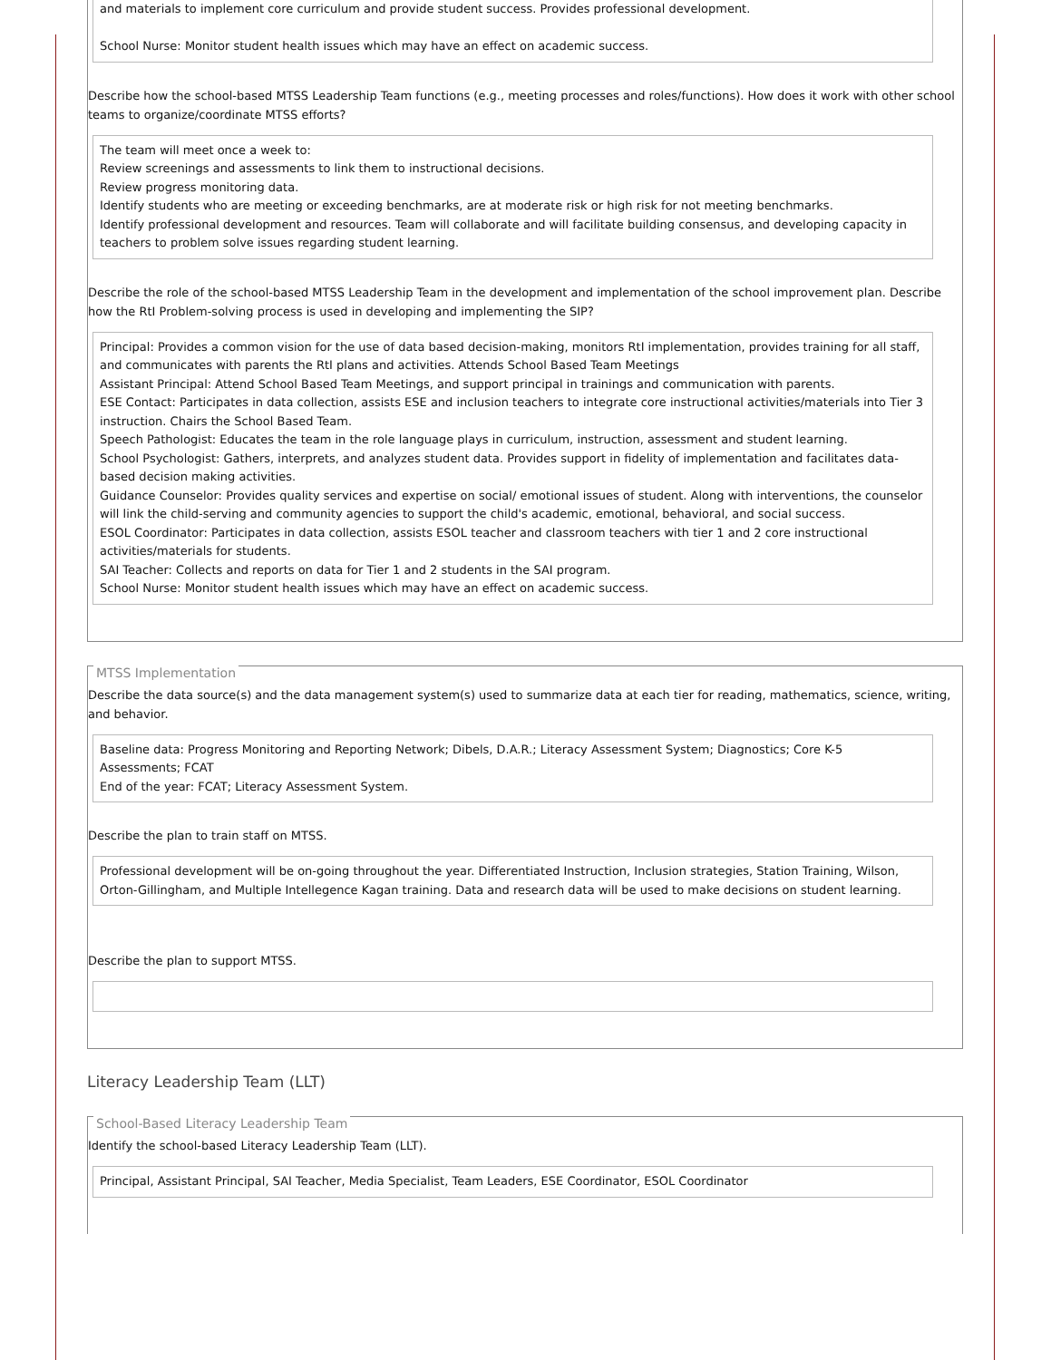and materials to implement core curriculum and provide student success. Provides professional development.
School Nurse: Monitor student health issues which may have an effect on academic success.
Describe how the school-based MTSS Leadership Team functions (e.g., meeting processes and roles/functions). How does it work with other school teams to organize/coordinate MTSS efforts?
The team will meet once a week to:
Review screenings and assessments to link them to instructional decisions.
Review progress monitoring data.
Identify students who are meeting or exceeding benchmarks, are at moderate risk or high risk for not meeting benchmarks.
Identify professional development and resources. Team will collaborate and will facilitate building consensus, and developing capacity in teachers to problem solve issues regarding student learning.
Describe the role of the school-based MTSS Leadership Team in the development and implementation of the school improvement plan. Describe how the RtI Problem-solving process is used in developing and implementing the SIP?
Principal: Provides a common vision for the use of data based decision-making, monitors RtI implementation, provides training for all staff, and communicates with parents the RtI plans and activities. Attends School Based Team Meetings
Assistant Principal: Attend School Based Team Meetings, and support principal in trainings and communication with parents.
ESE Contact: Participates in data collection, assists ESE and inclusion teachers to integrate core instructional activities/materials into Tier 3 instruction. Chairs the School Based Team.
Speech Pathologist: Educates the team in the role language plays in curriculum, instruction, assessment and student learning.
School Psychologist: Gathers, interprets, and analyzes student data. Provides support in fidelity of implementation and facilitates data-based decision making activities.
Guidance Counselor: Provides quality services and expertise on social/ emotional issues of student. Along with interventions, the counselor will link the child-serving and community agencies to support the child's academic, emotional, behavioral, and social success.
ESOL Coordinator: Participates in data collection, assists ESOL teacher and classroom teachers with tier 1 and 2 core instructional activities/materials for students.
SAI Teacher: Collects and reports on data for Tier 1 and 2 students in the SAI program.
School Nurse: Monitor student health issues which may have an effect on academic success.
MTSS Implementation
Describe the data source(s) and the data management system(s) used to summarize data at each tier for reading, mathematics, science, writing, and behavior.
Baseline data: Progress Monitoring and Reporting Network; Dibels, D.A.R.; Literacy Assessment System; Diagnostics; Core K-5 Assessments; FCAT
End of the year: FCAT; Literacy Assessment System.
Describe the plan to train staff on MTSS.
Professional development will be on-going throughout the year. Differentiated Instruction, Inclusion strategies, Station Training, Wilson, Orton-Gillingham, and Multiple Intellegence Kagan training. Data and research data will be used to make decisions on student learning.
Describe the plan to support MTSS.
Literacy Leadership Team (LLT)
School-Based Literacy Leadership Team
Identify the school-based Literacy Leadership Team (LLT).
Principal, Assistant Principal, SAI Teacher, Media Specialist, Team Leaders, ESE Coordinator, ESOL Coordinator